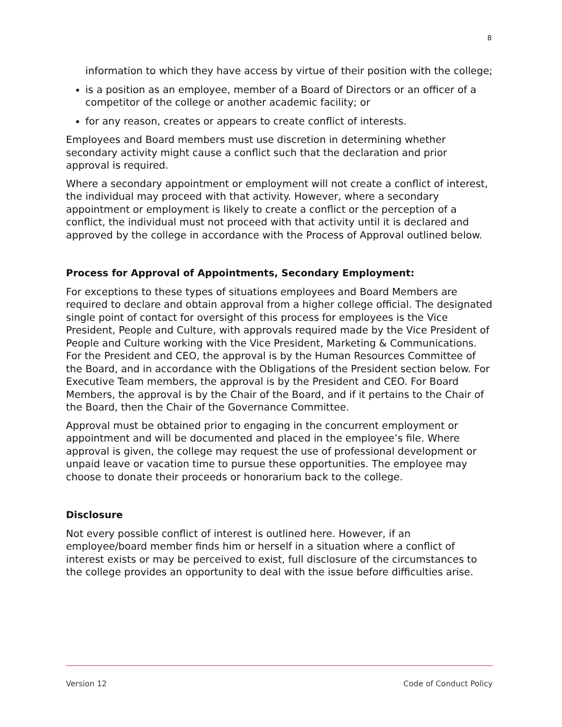8
information to which they have access by virtue of their position with the college;
is a position as an employee, member of a Board of Directors or an officer of a competitor of the college or another academic facility; or
for any reason, creates or appears to create conflict of interests.
Employees and Board members must use discretion in determining whether secondary activity might cause a conflict such that the declaration and prior approval is required.
Where a secondary appointment or employment will not create a conflict of interest, the individual may proceed with that activity. However, where a secondary appointment or employment is likely to create a conflict or the perception of a conflict, the individual must not proceed with that activity until it is declared and approved by the college in accordance with the Process of Approval outlined below.
Process for Approval of Appointments, Secondary Employment:
For exceptions to these types of situations employees and Board Members are required to declare and obtain approval from a higher college official. The designated single point of contact for oversight of this process for employees is the Vice President, People and Culture, with approvals required made by the Vice President of People and Culture working with the Vice President, Marketing & Communications. For the President and CEO, the approval is by the Human Resources Committee of the Board, and in accordance with the Obligations of the President section below. For Executive Team members, the approval is by the President and CEO. For Board Members, the approval is by the Chair of the Board, and if it pertains to the Chair of the Board, then the Chair of the Governance Committee.
Approval must be obtained prior to engaging in the concurrent employment or appointment and will be documented and placed in the employee’s file. Where approval is given, the college may request the use of professional development or unpaid leave or vacation time to pursue these opportunities. The employee may choose to donate their proceeds or honorarium back to the college.
Disclosure
Not every possible conflict of interest is outlined here. However, if an employee/board member finds him or herself in a situation where a conflict of interest exists or may be perceived to exist, full disclosure of the circumstances to the college provides an opportunity to deal with the issue before difficulties arise.
Version 12 Code of Conduct Policy